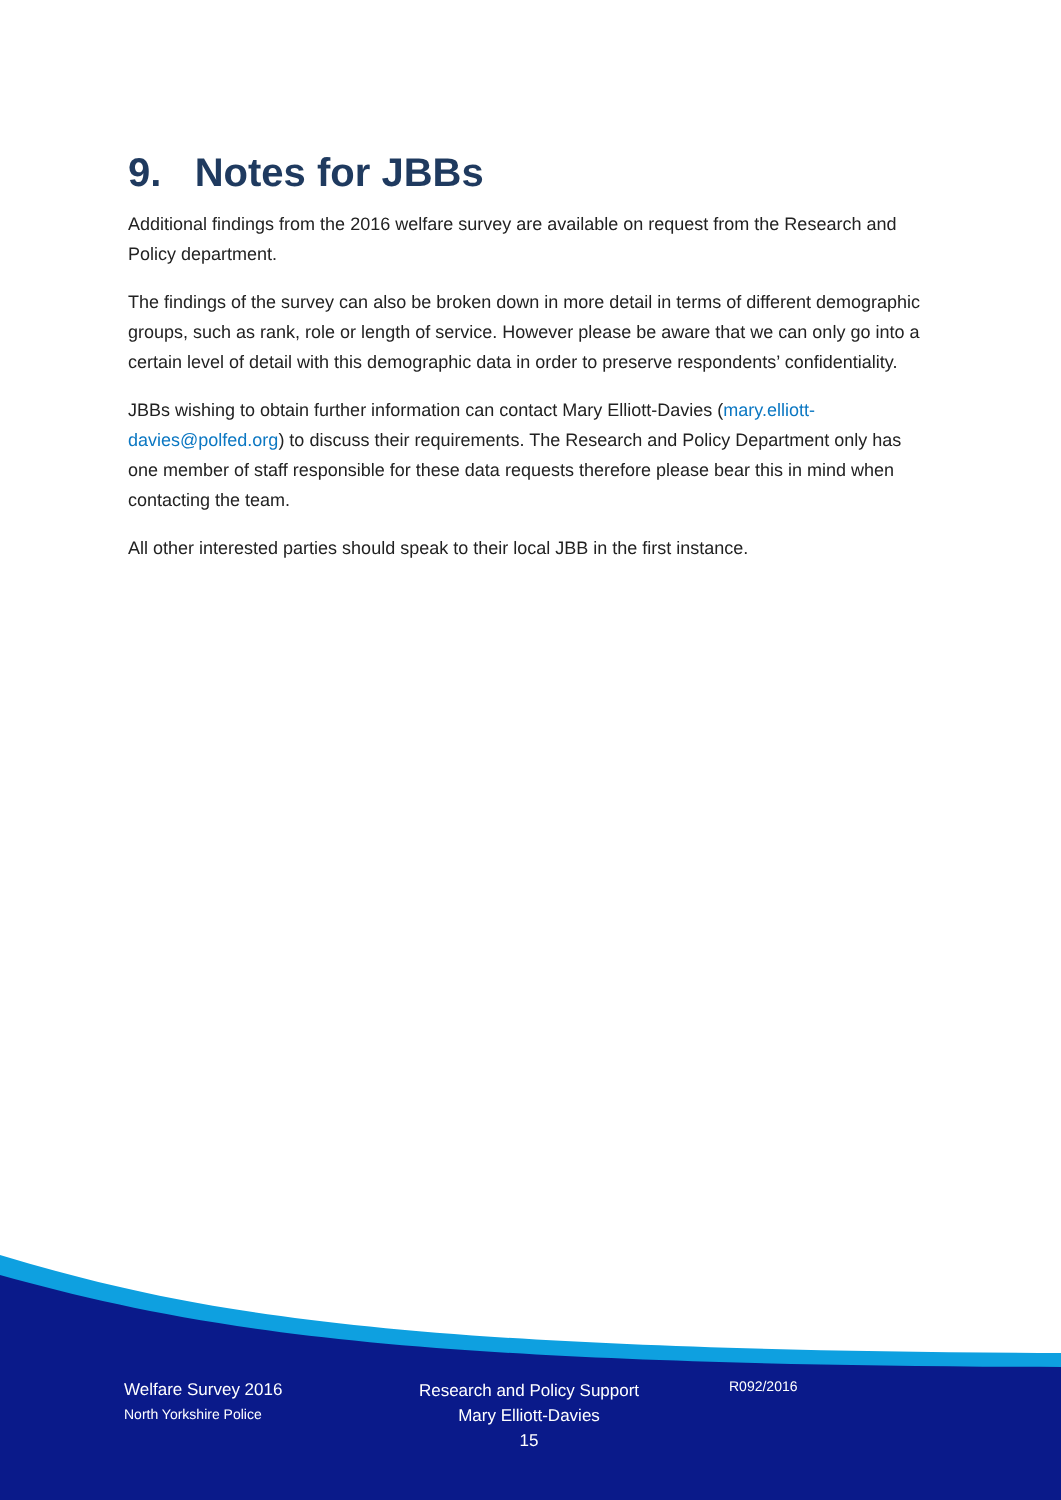9. Notes for JBBs
Additional findings from the 2016 welfare survey are available on request from the Research and Policy department.
The findings of the survey can also be broken down in more detail in terms of different demographic groups, such as rank, role or length of service. However please be aware that we can only go into a certain level of detail with this demographic data in order to preserve respondents’ confidentiality.
JBBs wishing to obtain further information can contact Mary Elliott-Davies (mary.elliott-davies@polfed.org) to discuss their requirements. The Research and Policy Department only has one member of staff responsible for these data requests therefore please bear this in mind when contacting the team.
All other interested parties should speak to their local JBB in the first instance.
Welfare Survey 2016
North Yorkshire Police
Research and Policy Support
Mary Elliott-Davies
15
R092/2016